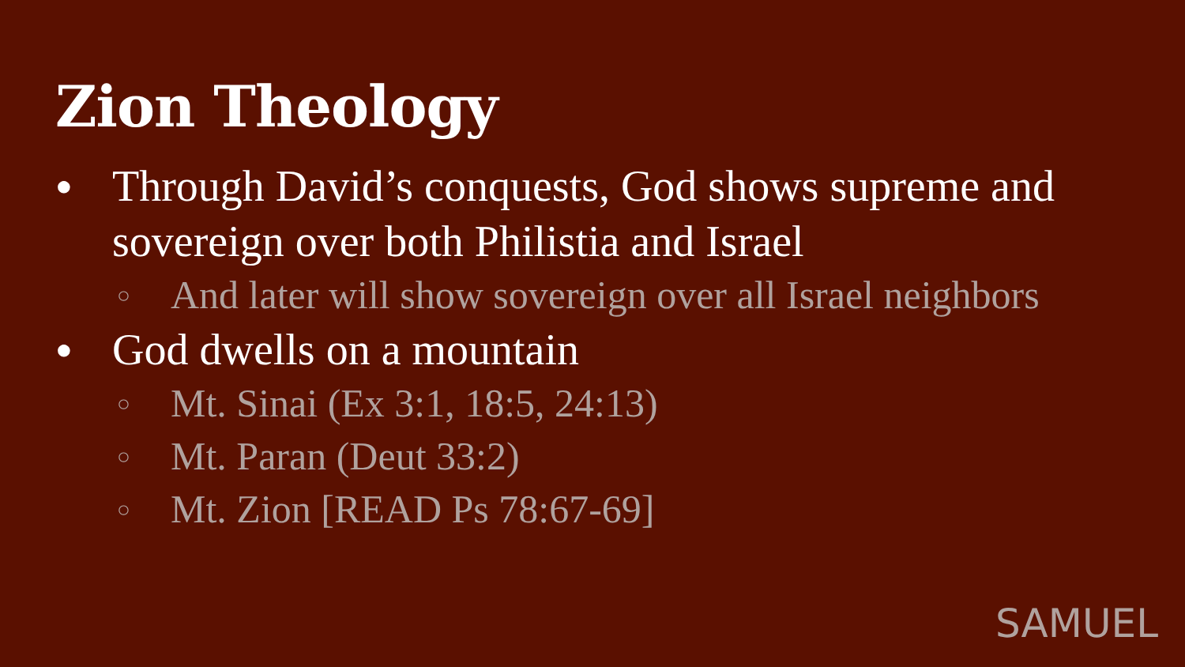Zion Theology
● Through David’s conquests, God shows supreme and sovereign over both Philistia and Israel
○ And later will show sovereign over all Israel neighbors
● God dwells on a mountain
○ Mt. Sinai (Ex 3:1, 18:5, 24:13)
○ Mt. Paran (Deut 33:2)
○ Mt. Zion [READ Ps 78:67-69]
SAMUEL